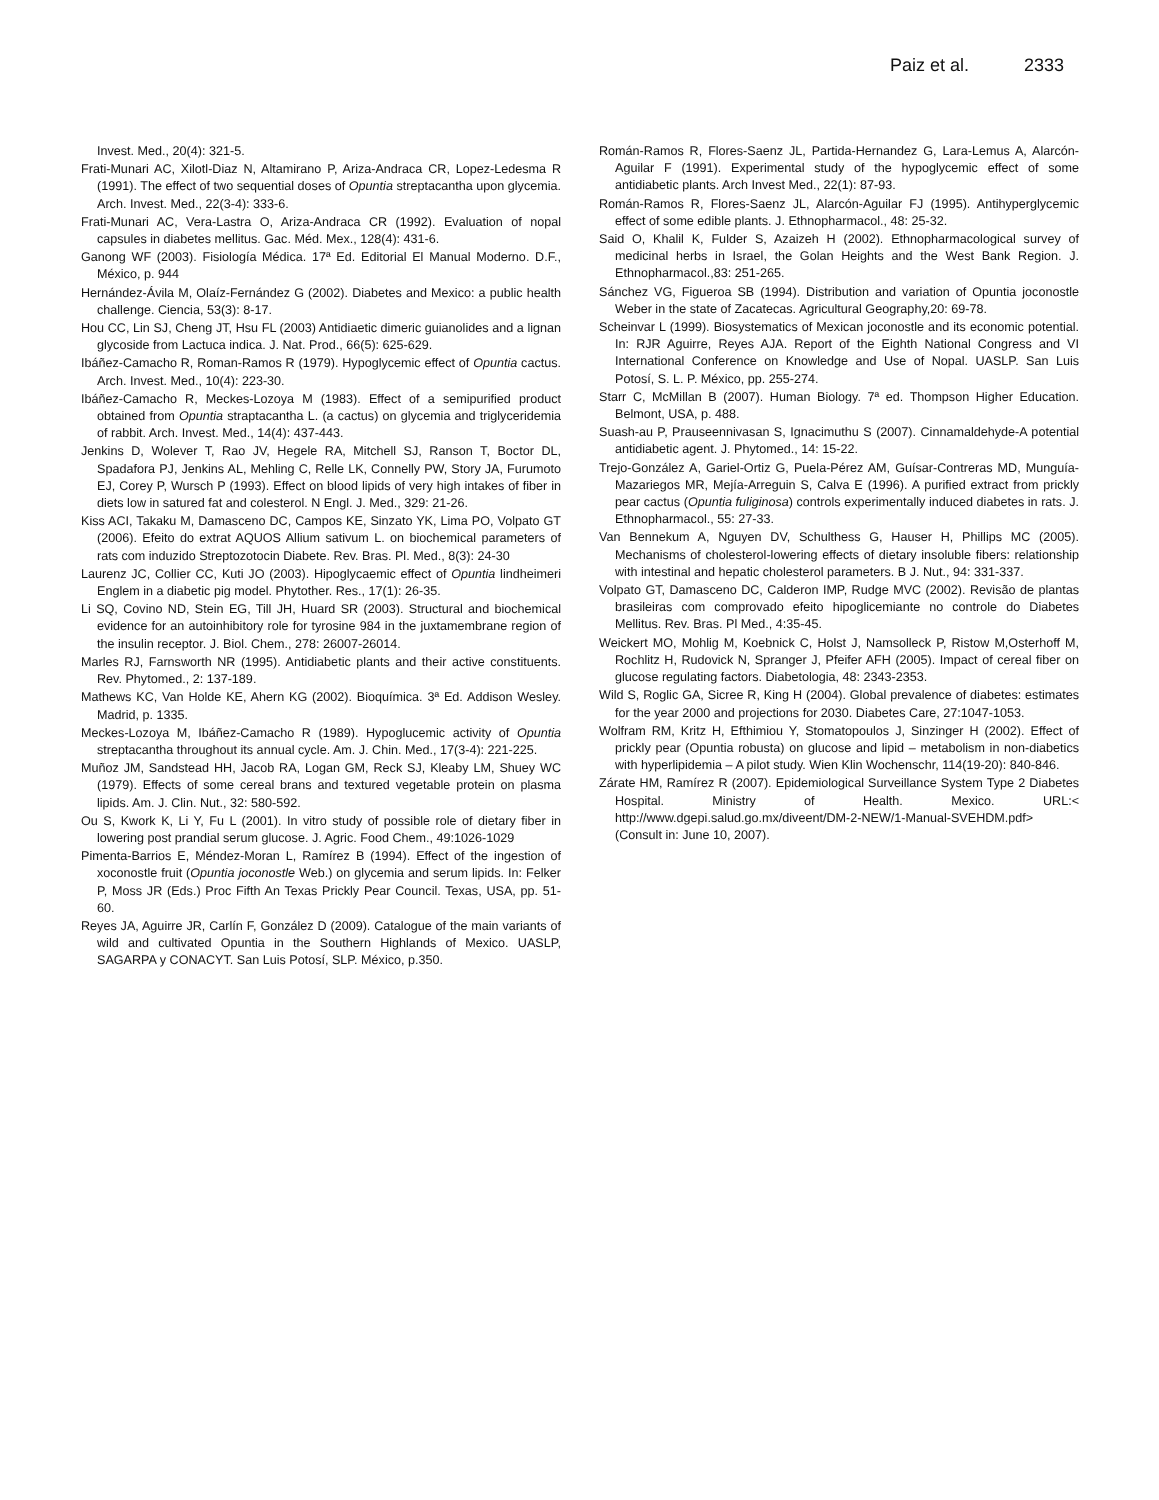Paiz et al. 2333
Invest. Med., 20(4): 321-5.
Frati-Munari AC, Xilotl-Diaz N, Altamirano P, Ariza-Andraca CR, Lopez-Ledesma R (1991). The effect of two sequential doses of Opuntia streptacantha upon glycemia. Arch. Invest. Med., 22(3-4): 333-6.
Frati-Munari AC, Vera-Lastra O, Ariza-Andraca CR (1992). Evaluation of nopal capsules in diabetes mellitus. Gac. Méd. Mex., 128(4): 431-6.
Ganong WF (2003). Fisiología Médica. 17ª Ed. Editorial El Manual Moderno. D.F., México, p. 944
Hernández-Ávila M, Olaíz-Fernández G (2002). Diabetes and Mexico: a public health challenge. Ciencia, 53(3): 8-17.
Hou CC, Lin SJ, Cheng JT, Hsu FL (2003) Antidiaetic dimeric guianolides and a lignan glycoside from Lactuca indica. J. Nat. Prod., 66(5): 625-629.
Ibáñez-Camacho R, Roman-Ramos R (1979). Hypoglycemic effect of Opuntia cactus. Arch. Invest. Med., 10(4): 223-30.
Ibáñez-Camacho R, Meckes-Lozoya M (1983). Effect of a semipurified product obtained from Opuntia straptacantha L. (a cactus) on glycemia and triglyceridemia of rabbit. Arch. Invest. Med., 14(4): 437-443.
Jenkins D, Wolever T, Rao JV, Hegele RA, Mitchell SJ, Ranson T, Boctor DL, Spadafora PJ, Jenkins AL, Mehling C, Relle LK, Connelly PW, Story JA, Furumoto EJ, Corey P, Wursch P (1993). Effect on blood lipids of very high intakes of fiber in diets low in satured fat and colesterol. N Engl. J. Med., 329: 21-26.
Kiss ACI, Takaku M, Damasceno DC, Campos KE, Sinzato YK, Lima PO, Volpato GT (2006). Efeito do extrat AQUOS Allium sativum L. on biochemical parameters of rats com induzido Streptozotocin Diabete. Rev. Bras. Pl. Med., 8(3): 24-30
Laurenz JC, Collier CC, Kuti JO (2003). Hipoglycaemic effect of Opuntia lindheimeri Englem in a diabetic pig model. Phytother. Res., 17(1): 26-35.
Li SQ, Covino ND, Stein EG, Till JH, Huard SR (2003). Structural and biochemical evidence for an autoinhibitory role for tyrosine 984 in the juxtamembrane region of the insulin receptor. J. Biol. Chem., 278: 26007-26014.
Marles RJ, Farnsworth NR (1995). Antidiabetic plants and their active constituents. Rev. Phytomed., 2: 137-189.
Mathews KC, Van Holde KE, Ahern KG (2002). Bioquímica. 3ª Ed. Addison Wesley. Madrid, p. 1335.
Meckes-Lozoya M, Ibáñez-Camacho R (1989). Hypoglucemic activity of Opuntia streptacantha throughout its annual cycle. Am. J. Chin. Med., 17(3-4): 221-225.
Muñoz JM, Sandstead HH, Jacob RA, Logan GM, Reck SJ, Kleaby LM, Shuey WC (1979). Effects of some cereal brans and textured vegetable protein on plasma lipids. Am. J. Clin. Nut., 32: 580-592.
Ou S, Kwork K, Li Y, Fu L (2001). In vitro study of possible role of dietary fiber in lowering post prandial serum glucose. J. Agric. Food Chem., 49:1026-1029
Pimenta-Barrios E, Méndez-Moran L, Ramírez B (1994). Effect of the ingestion of xoconostle fruit (Opuntia joconostle Web.) on glycemia and serum lipids. In: Felker P, Moss JR (Eds.) Proc Fifth An Texas Prickly Pear Council. Texas, USA, pp. 51-60.
Reyes JA, Aguirre JR, Carlín F, González D (2009). Catalogue of the main variants of wild and cultivated Opuntia in the Southern Highlands of Mexico. UASLP, SAGARPA y CONACYT. San Luis Potosí, SLP. México, p.350.
Román-Ramos R, Flores-Saenz JL, Partida-Hernandez G, Lara-Lemus A, Alarcón-Aguilar F (1991). Experimental study of the hypoglycemic effect of some antidiabetic plants. Arch Invest Med., 22(1): 87-93.
Román-Ramos R, Flores-Saenz JL, Alarcón-Aguilar FJ (1995). Antihyperglycemic effect of some edible plants. J. Ethnopharmacol., 48: 25-32.
Said O, Khalil K, Fulder S, Azaizeh H (2002). Ethnopharmacological survey of medicinal herbs in Israel, the Golan Heights and the West Bank Region. J. Ethnopharmacol.,83: 251-265.
Sánchez VG, Figueroa SB (1994). Distribution and variation of Opuntia joconostle Weber in the state of Zacatecas. Agricultural Geography,20: 69-78.
Scheinvar L (1999). Biosystematics of Mexican joconostle and its economic potential. In: RJR Aguirre, Reyes AJA. Report of the Eighth National Congress and VI International Conference on Knowledge and Use of Nopal. UASLP. San Luis Potosí, S. L. P. México, pp. 255-274.
Starr C, McMillan B (2007). Human Biology. 7ª ed. Thompson Higher Education. Belmont, USA, p. 488.
Suash-au P, Prauseennivasan S, Ignacimuthu S (2007). Cinnamaldehyde-A potential antidiabetic agent. J. Phytomed., 14: 15-22.
Trejo-González A, Gariel-Ortiz G, Puela-Pérez AM, Guísar-Contreras MD, Munguía-Mazariegos MR, Mejía-Arreguin S, Calva E (1996). A purified extract from prickly pear cactus (Opuntia fuliginosa) controls experimentally induced diabetes in rats. J. Ethnopharmacol., 55: 27-33.
Van Bennekum A, Nguyen DV, Schulthess G, Hauser H, Phillips MC (2005). Mechanisms of cholesterol-lowering effects of dietary insoluble fibers: relationship with intestinal and hepatic cholesterol parameters. B J. Nut., 94: 331-337.
Volpato GT, Damasceno DC, Calderon IMP, Rudge MVC (2002). Revisão de plantas brasileiras com comprovado efeito hipoglicemiante no controle do Diabetes Mellitus. Rev. Bras. Pl Med., 4:35-45.
Weickert MO, Mohlig M, Koebnick C, Holst J, Namsolleck P, Ristow M,Osterhoff M, Rochlitz H, Rudovick N, Spranger J, Pfeifer AFH (2005). Impact of cereal fiber on glucose regulating factors. Diabetologia, 48: 2343-2353.
Wild S, Roglic GA, Sicree R, King H (2004). Global prevalence of diabetes: estimates for the year 2000 and projections for 2030. Diabetes Care, 27:1047-1053.
Wolfram RM, Kritz H, Efthimiou Y, Stomatopoulos J, Sinzinger H (2002). Effect of prickly pear (Opuntia robusta) on glucose and lipid – metabolism in non-diabetics with hyperlipidemia – A pilot study. Wien Klin Wochenschr, 114(19-20): 840-846.
Zárate HM, Ramírez R (2007). Epidemiological Surveillance System Type 2 Diabetes Hospital. Ministry of Health. Mexico. URL:< http://www.dgepi.salud.go.mx/diveent/DM-2-NEW/1-Manual-SVEHDM.pdf> (Consult in: June 10, 2007).